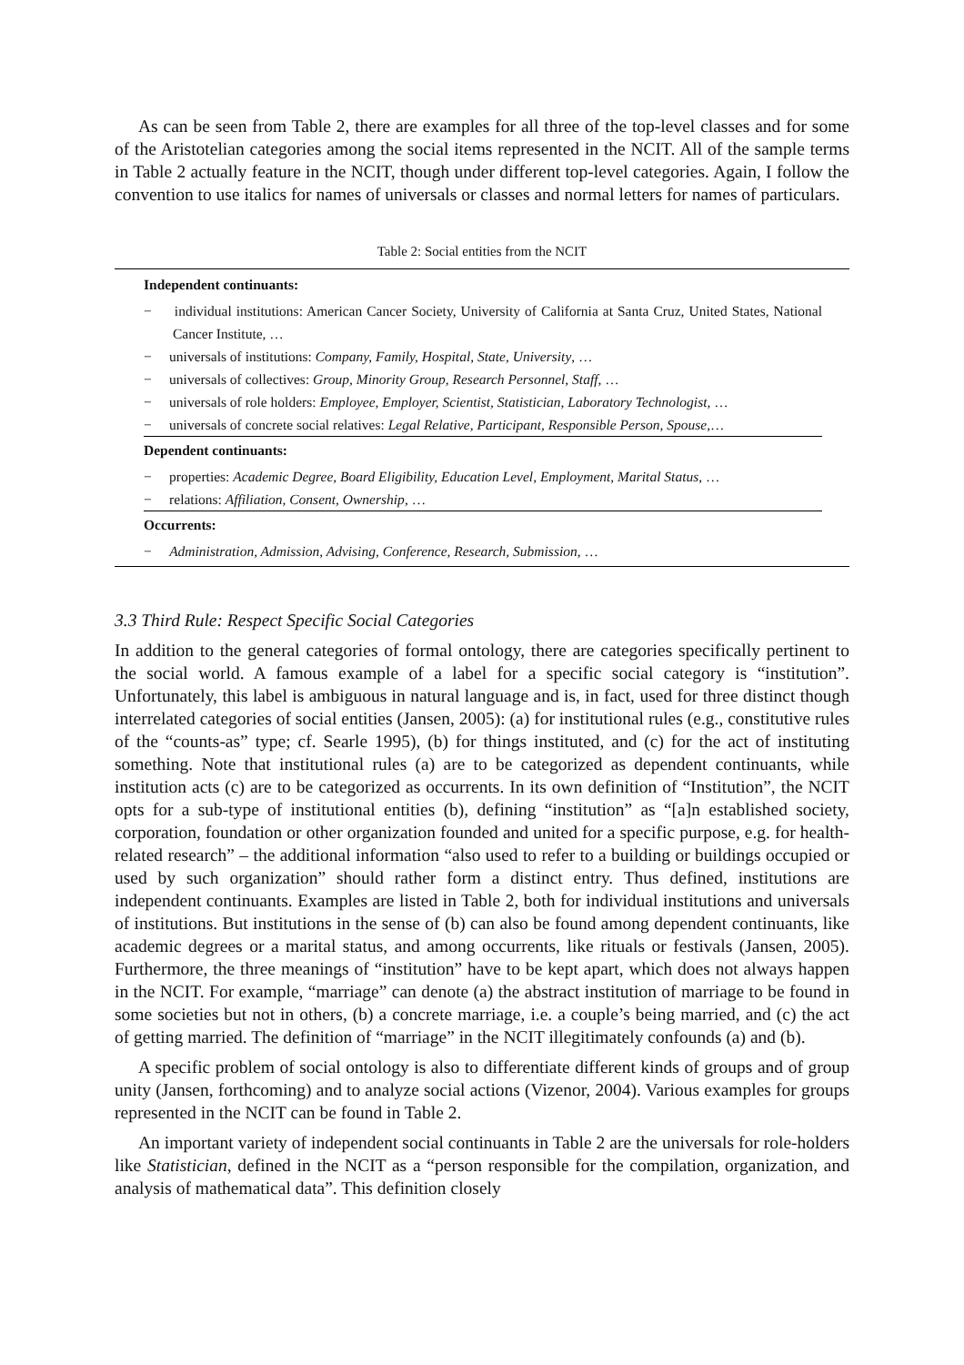As can be seen from Table 2, there are examples for all three of the top-level classes and for some of the Aristotelian categories among the social items represented in the NCIT. All of the sample terms in Table 2 actually feature in the NCIT, though under different top-level categories. Again, I follow the convention to use italics for names of universals or classes and normal letters for names of particulars.
Table 2: Social entities from the NCIT
Independent continuants:
− individual institutions: American Cancer Society, University of California at Santa Cruz, United States, National Cancer Institute, …
− universals of institutions: Company, Family, Hospital, State, University, …
− universals of collectives: Group, Minority Group, Research Personnel, Staff, …
− universals of role holders: Employee, Employer, Scientist, Statistician, Laboratory Technologist, …
− universals of concrete social relatives: Legal Relative, Participant, Responsible Person, Spouse,…
Dependent continuants:
− properties: Academic Degree, Board Eligibility, Education Level, Employment, Marital Status, …
− relations: Affiliation, Consent, Ownership, …
Occurrents:
− Administration, Admission, Advising, Conference, Research, Submission, …
3.3 Third Rule: Respect Specific Social Categories
In addition to the general categories of formal ontology, there are categories specifically pertinent to the social world. A famous example of a label for a specific social category is “institution”. Unfortunately, this label is ambiguous in natural language and is, in fact, used for three distinct though interrelated categories of social entities (Jansen, 2005): (a) for institutional rules (e.g., constitutive rules of the “counts-as” type; cf. Searle 1995), (b) for things instituted, and (c) for the act of instituting something. Note that institutional rules (a) are to be categorized as dependent continuants, while institution acts (c) are to be categorized as occurrents. In its own definition of “Institution”, the NCIT opts for a sub-type of institutional entities (b), defining “institution” as “[a]n established society, corporation, foundation or other organization founded and united for a specific purpose, e.g. for health-related research” – the additional information “also used to refer to a building or buildings occupied or used by such organization” should rather form a distinct entry. Thus defined, institutions are independent continuants. Examples are listed in Table 2, both for individual institutions and universals of institutions. But institutions in the sense of (b) can also be found among dependent continuants, like academic degrees or a marital status, and among occurrents, like rituals or festivals (Jansen, 2005). Furthermore, the three meanings of “institution” have to be kept apart, which does not always happen in the NCIT. For example, “marriage” can denote (a) the abstract institution of marriage to be found in some societies but not in others, (b) a concrete marriage, i.e. a couple’s being married, and (c) the act of getting married. The definition of “marriage” in the NCIT illegitimately confounds (a) and (b).
A specific problem of social ontology is also to differentiate different kinds of groups and of group unity (Jansen, forthcoming) and to analyze social actions (Vizenor, 2004). Various examples for groups represented in the NCIT can be found in Table 2.
An important variety of independent social continuants in Table 2 are the universals for role-holders like Statistician, defined in the NCIT as a “person responsible for the compilation, organization, and analysis of mathematical data”. This definition closely